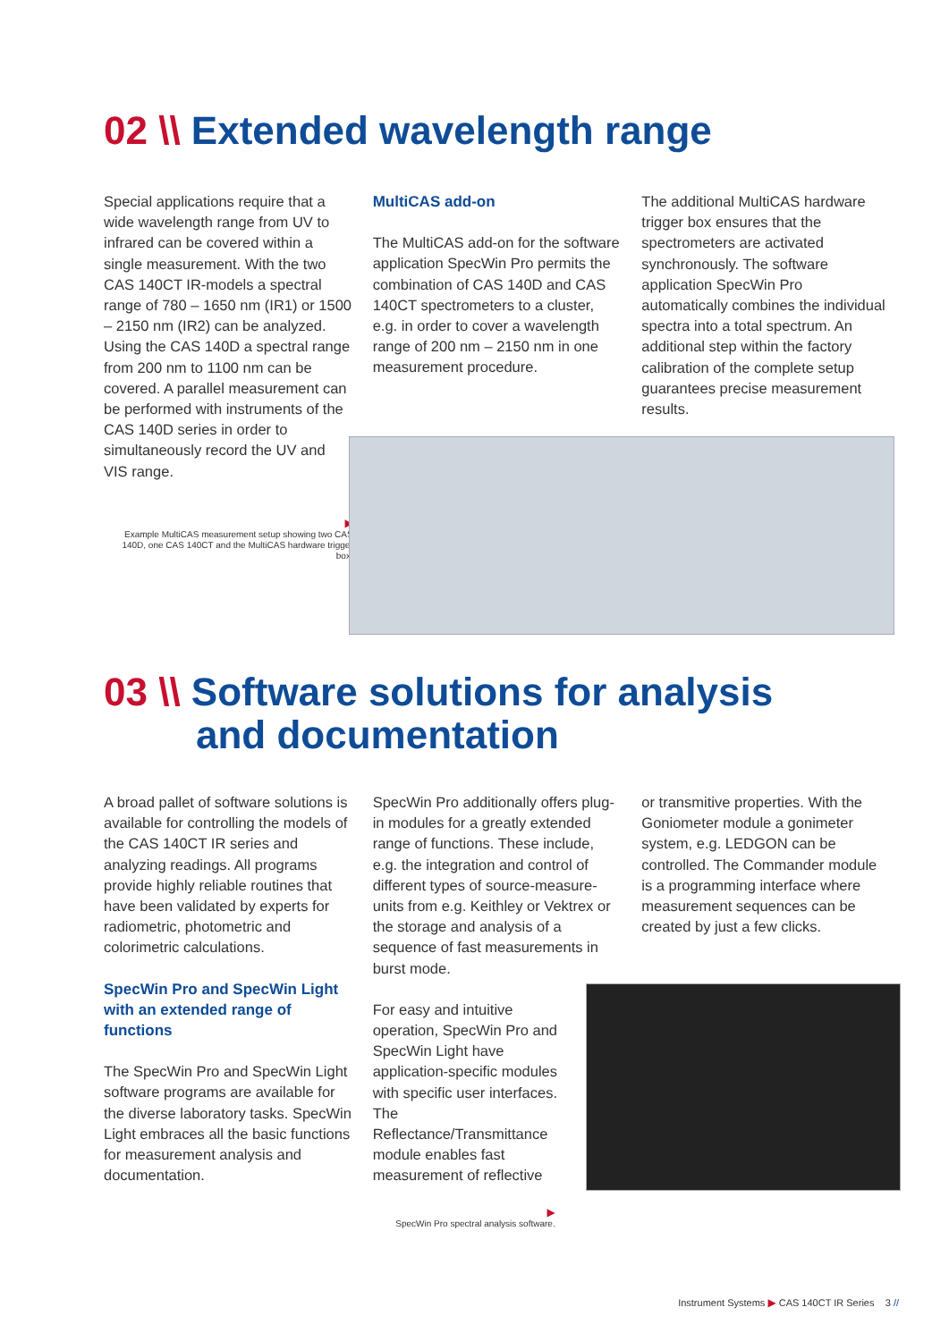02 \\ Extended wavelength range
Special applications require that a wide wavelength range from UV to infrared can be covered within a single measurement. With the two CAS 140CT IR-models a spectral range of 780 – 1650 nm (IR1) or 1500 – 2150 nm (IR2) can be analyzed. Using the CAS 140D a spectral range from 200 nm to 1100 nm can be covered. A parallel measurement can be performed with instruments of the CAS 140D series in order to simultaneously record the UV and VIS range.
▶
Example MultiCAS measurement setup showing two CAS 140D, one CAS 140CT and the MultiCAS hardware trigger box.
MultiCAS add-on
The MultiCAS add-on for the software application SpecWin Pro permits the combination of CAS 140D and CAS 140CT spectrometers to a cluster, e.g. in order to cover a wavelength range of 200 nm – 2150 nm in one measurement procedure.
The additional MultiCAS hardware trigger box ensures that the spectrometers are activated synchronously. The software application SpecWin Pro automatically combines the individual spectra into a total spectrum. An additional step within the factory calibration of the complete setup guarantees precise measurement results.
03 \\ Software solutions for analysis
and documentation
A broad pallet of software solutions is available for controlling the models of the CAS 140CT IR series and analyzing readings. All programs provide highly reliable routines that have been validated by experts for radiometric, photometric and colorimetric calculations.
SpecWin Pro and SpecWin Light with an extended range of functions
The SpecWin Pro and SpecWin Light software programs are available for the diverse laboratory tasks. SpecWin Light embraces all the basic functions for measurement analysis and documentation.
SpecWin Pro additionally offers plug-in modules for a greatly extended range of functions. These include, e.g. the integration and control of different types of source-measure-units from e.g. Keithley or Vektrex or the storage and analysis of a sequence of fast measurements in burst mode.
For easy and intuitive operation, SpecWin Pro and SpecWin Light have application-specific modules with specific user interfaces. The Reflectance/Transmittance module enables fast measurement of reflective
▶
SpecWin Pro spectral analysis software.
or transmitive properties. With the Goniometer module a gonimeter system, e.g. LEDGON can be controlled. The Commander module is a programming interface where measurement sequences can be created by just a few clicks.
Instrument Systems ▶ CAS 140CT IR Series 3 //